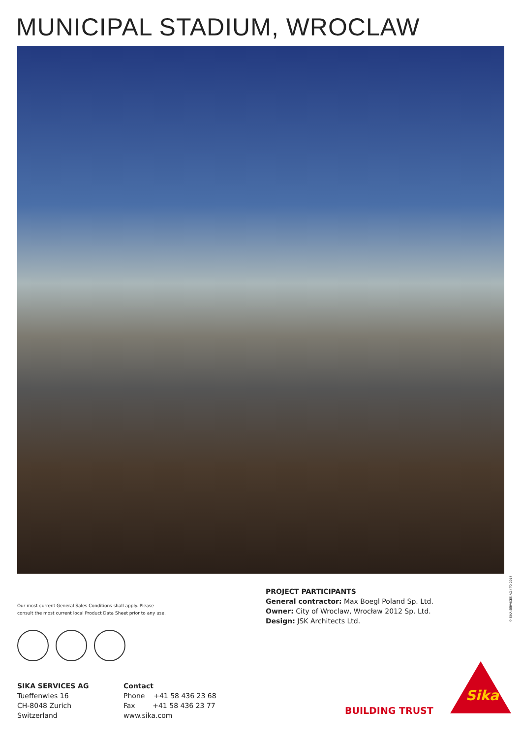MUNICIPAL STADIUM, WROCLAW
© SIKA SERVICES AG / TO 2014
Our most current General Sales Conditions shall apply. Please
consult the most current local Product Data Sheet prior to any use.
PROJECT PARTICIPANTS
General contractor: Max Boegl Poland Sp. Ltd.
Owner: City of Wroclaw, Wrocław 2012 Sp. Ltd.
Design: JSK Architects Ltd.
SIKA SERVICES AG
Tueffenwies 16
CH-8048 Zurich
Switzerland
Contact
Phone +41 58 436 23 68
Fax +41 58 436 23 77
www.sika.com
BUILDING TRUST
Sika